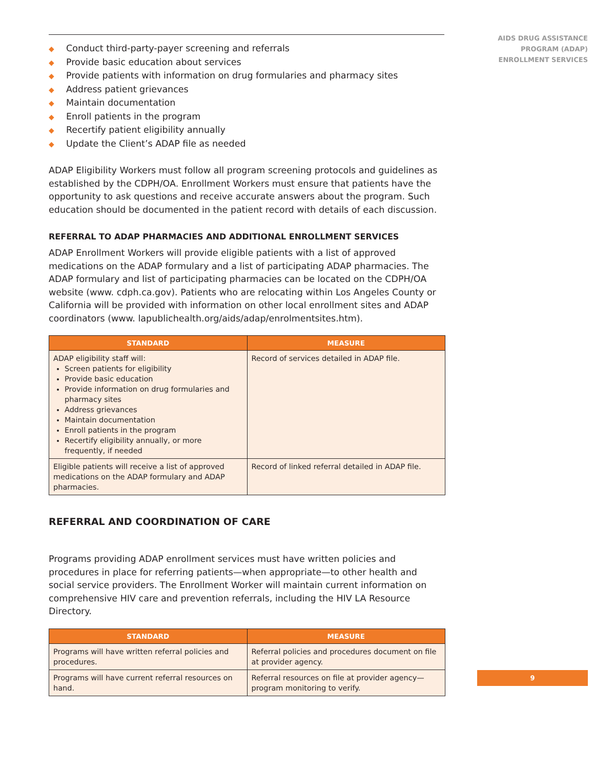◆ Conduct third-party-payer screening and referrals
◆ Provide basic education about services
◆ Provide patients with information on drug formularies and pharmacy sites
◆ Address patient grievances
◆ Maintain documentation
◆ Enroll patients in the program
◆ Recertify patient eligibility annually
◆ Update the Client’s ADAP file as needed
ADAP Eligibility Workers must follow all program screening protocols and guidelines as established by the CDPH/OA. Enrollment Workers must ensure that patients have the opportunity to ask questions and receive accurate answers about the program. Such education should be documented in the patient record with details of each discussion.
REFERRAL TO ADAP PHARMACIES AND ADDITIONAL ENROLLMENT SERVICES
ADAP Enrollment Workers will provide eligible patients with a list of approved medications on the ADAP formulary and a list of participating ADAP pharmacies. The ADAP formulary and list of participating pharmacies can be located on the CDPH/OA website (www. cdph.ca.gov). Patients who are relocating within Los Angeles County or California will be provided with information on other local enrollment sites and ADAP coordinators (www. lapublichealth.org/aids/adap/enrolmentsites.htm).
| STANDARD | MEASURE |
| --- | --- |
| ADAP eligibility staff will: Screen patients for eligibility Provide basic education Provide information on drug formularies and pharmacy sites Address grievances Maintain documentation Enroll patients in the program Recertify eligibility annually, or more frequently, if needed | Record of services detailed in ADAP file. |
| Eligible patients will receive a list of approved medications on the ADAP formulary and ADAP pharmacies. | Record of linked referral detailed in ADAP file. |
REFERRAL AND COORDINATION OF CARE
Programs providing ADAP enrollment services must have written policies and procedures in place for referring patients—when appropriate—to other health and social service providers. The Enrollment Worker will maintain current information on comprehensive HIV care and prevention referrals, including the HIV LA Resource Directory.
| STANDARD | MEASURE |
| --- | --- |
| Programs will have written referral policies and procedures. | Referral policies and procedures document on file at provider agency. |
| Programs will have current referral resources on hand. | Referral resources on file at provider agency—program monitoring to verify. |
AIDS DRUG ASSISTANCE
PROGRAM (ADAP)
ENROLLMENT SERVICES
9